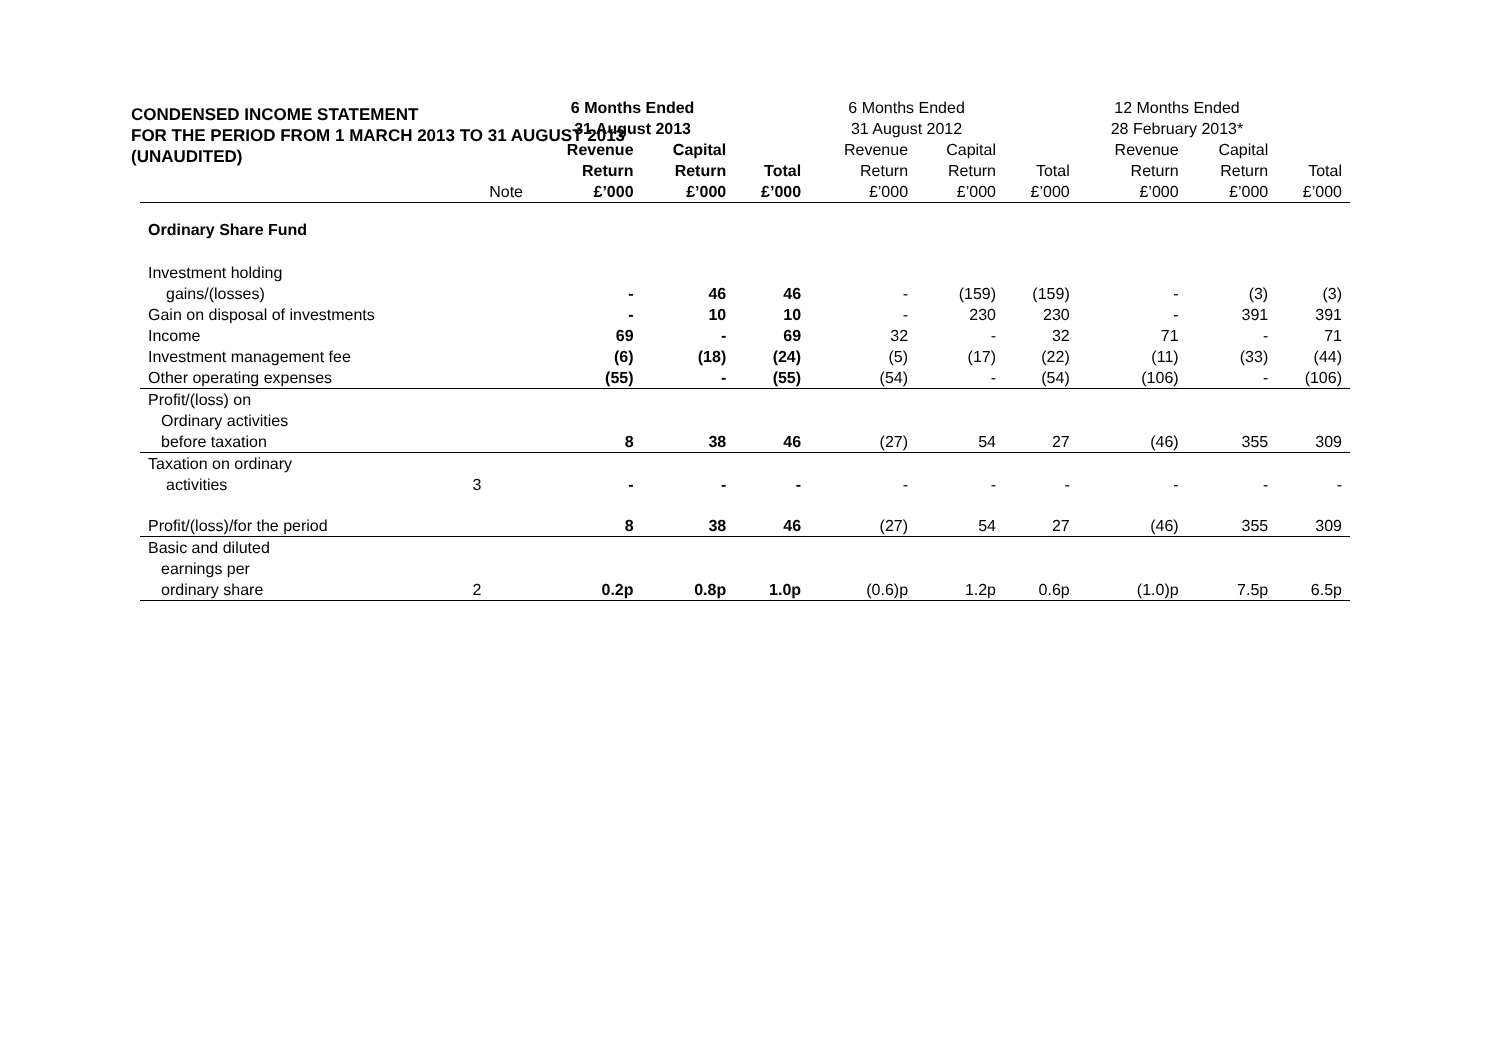CONDENSED INCOME STATEMENT
FOR THE PERIOD FROM 1 MARCH 2013 TO 31 AUGUST 2013
(UNAUDITED)
| | | 6 Months Ended 31 August 2013 | | | 6 Months Ended 31 August 2012 | | | 12 Months Ended 28 February 2013* | | |
| --- | --- | --- | --- | --- | --- | --- | --- | --- | --- | --- |
| | Note | Revenue Return £’000 | Capital Return £’000 | Total £’000 | Revenue Return £’000 | Capital Return £’000 | Total £’000 | Revenue Return £’000 | Capital Return £’000 | Total £’000 |
| Ordinary Share Fund | | | | | | | | | | |
| Investment holding | | | | | | | | | | |
| gains/(losses) | | - | 46 | 46 | - | (159) | (159) | - | (3) | (3) |
| Gain on disposal of investments | | - | 10 | 10 | - | 230 | 230 | - | 391 | 391 |
| Income | | 69 | - | 69 | 32 | - | 32 | 71 | - | 71 |
| Investment management fee | | (6) | (18) | (24) | (5) | (17) | (22) | (11) | (33) | (44) |
| Other operating expenses | | (55) | - | (55) | (54) | - | (54) | (106) | - | (106) |
| Profit/(loss) on | | | | | | | | | | |
| Ordinary activities | | | | | | | | | | |
| before taxation | | 8 | 38 | 46 | (27) | 54 | 27 | (46) | 355 | 309 |
| Taxation on ordinary | | | | | | | | | | |
| activities | 3 | - | - | - | - | - | - | - | - | - |
| Profit/(loss)/for the period | | 8 | 38 | 46 | (27) | 54 | 27 | (46) | 355 | 309 |
| Basic and diluted | | | | | | | | | | |
| earnings per | | | | | | | | | | |
| ordinary share | 2 | 0.2p | 0.8p | 1.0p | (0.6)p | 1.2p | 0.6p | (1.0)p | 7.5p | 6.5p |